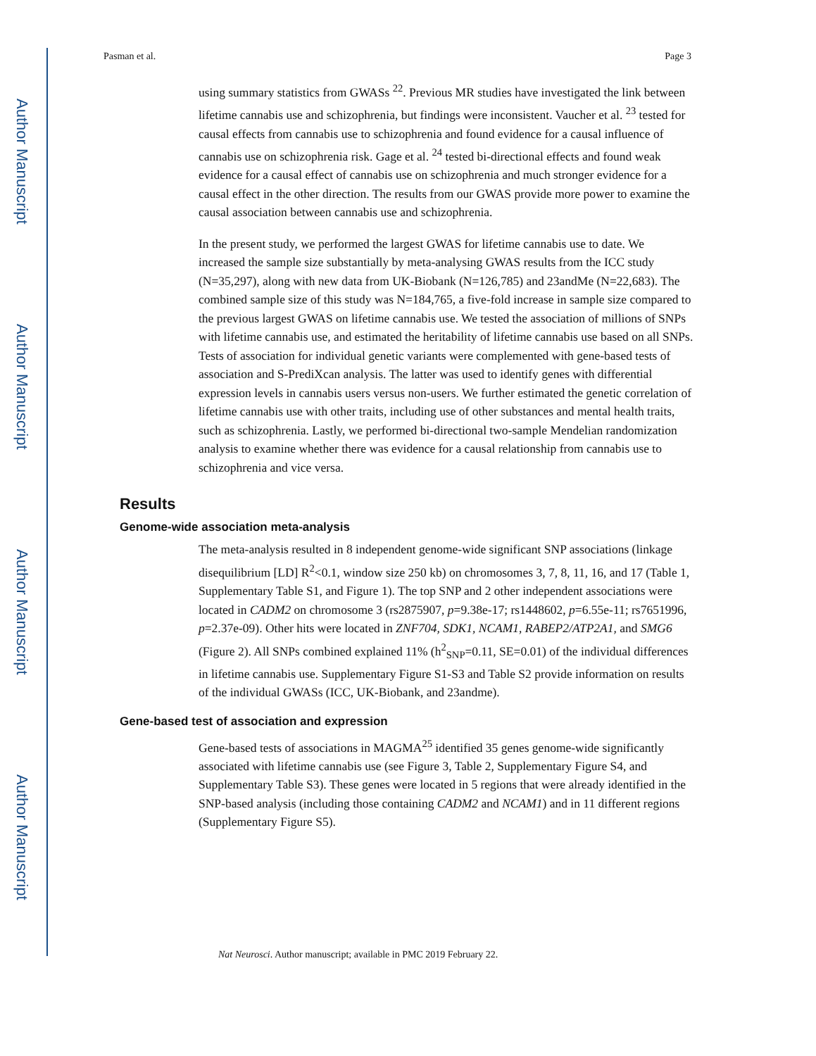Author Manuscript
Author Manuscript
Author Manuscript
Author Manuscript
Pasman et al. Page 3
using summary statistics from GWASs <sup>22</sup>. Previous MR studies have investigated the link between lifetime cannabis use and schizophrenia, but findings were inconsistent. Vaucher et al. <sup>23</sup> tested for causal effects from cannabis use to schizophrenia and found evidence for a causal influence of cannabis use on schizophrenia risk. Gage et al. <sup>24</sup> tested bi-directional effects and found weak evidence for a causal effect of cannabis use on schizophrenia and much stronger evidence for a causal effect in the other direction. The results from our GWAS provide more power to examine the causal association between cannabis use and schizophrenia.
In the present study, we performed the largest GWAS for lifetime cannabis use to date. We increased the sample size substantially by meta-analysing GWAS results from the ICC study (N=35,297), along with new data from UK-Biobank (N=126,785) and 23andMe (N=22,683). The combined sample size of this study was N=184,765, a five-fold increase in sample size compared to the previous largest GWAS on lifetime cannabis use. We tested the association of millions of SNPs with lifetime cannabis use, and estimated the heritability of lifetime cannabis use based on all SNPs. Tests of association for individual genetic variants were complemented with gene-based tests of association and S-PrediXcan analysis. The latter was used to identify genes with differential expression levels in cannabis users versus non-users. We further estimated the genetic correlation of lifetime cannabis use with other traits, including use of other substances and mental health traits, such as schizophrenia. Lastly, we performed bi-directional two-sample Mendelian randomization analysis to examine whether there was evidence for a causal relationship from cannabis use to schizophrenia and vice versa.
Results
Genome-wide association meta-analysis
The meta-analysis resulted in 8 independent genome-wide significant SNP associations (linkage disequilibrium [LD] R<sup>2</sup><0.1, window size 250 kb) on chromosomes 3, 7, 8, 11, 16, and 17 (Table 1, Supplementary Table S1, and Figure 1). The top SNP and 2 other independent associations were located in CADM2 on chromosome 3 (rs2875907, p=9.38e-17; rs1448602, p=6.55e-11; rs7651996, p=2.37e-09). Other hits were located in ZNF704, SDK1, NCAM1, RABEP2/ATP2A1, and SMG6 (Figure 2). All SNPs combined explained 11% (h<sup>2</sup><sub>SNP</sub>=0.11, SE=0.01) of the individual differences in lifetime cannabis use. Supplementary Figure S1-S3 and Table S2 provide information on results of the individual GWASs (ICC, UK-Biobank, and 23andme).
Gene-based test of association and expression
Gene-based tests of associations in MAGMA<sup>25</sup> identified 35 genes genome-wide significantly associated with lifetime cannabis use (see Figure 3, Table 2, Supplementary Figure S4, and Supplementary Table S3). These genes were located in 5 regions that were already identified in the SNP-based analysis (including those containing CADM2 and NCAM1) and in 11 different regions (Supplementary Figure S5).
Nat Neurosci. Author manuscript; available in PMC 2019 February 22.